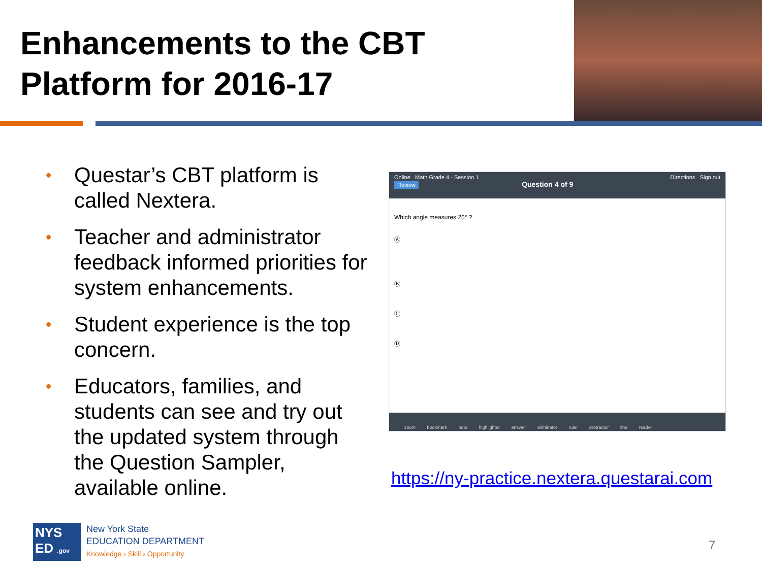Enhancements to the CBT
Platform for 2016-17
• Questar’s CBT platform is called Nextera.
• Teacher and administrator feedback informed priorities for system enhancements.
• Student experience is the top concern.
• Educators, families, and students can see and try out the updated system through the Question Sampler, available online.
Online Math Grade 4 - Session 1 Directions Sign out
Review Question 4 of 9
Which angle measures 25° ?
Ⓐ
Ⓑ
Ⓒ
Ⓓ
zoom bookmark note highlighter answer eliminator ruler protractor line reader
https://ny-practice.nextera.questarai.com
NYS
ED .gov
New York State
EDUCATION DEPARTMENT
Knowledge › Skill › Opportunity
7